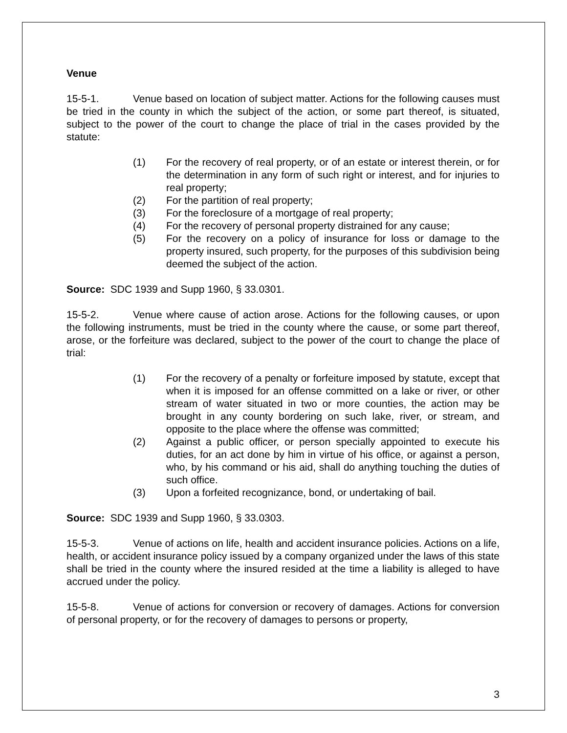Venue
15-5-1. Venue based on location of subject matter. Actions for the following causes must be tried in the county in which the subject of the action, or some part thereof, is situated, subject to the power of the court to change the place of trial in the cases provided by the statute:
(1) For the recovery of real property, or of an estate or interest therein, or for the determination in any form of such right or interest, and for injuries to real property;
(2) For the partition of real property;
(3) For the foreclosure of a mortgage of real property;
(4) For the recovery of personal property distrained for any cause;
(5) For the recovery on a policy of insurance for loss or damage to the property insured, such property, for the purposes of this subdivision being deemed the subject of the action.
Source: SDC 1939 and Supp 1960, § 33.0301.
15-5-2. Venue where cause of action arose. Actions for the following causes, or upon the following instruments, must be tried in the county where the cause, or some part thereof, arose, or the forfeiture was declared, subject to the power of the court to change the place of trial:
(1) For the recovery of a penalty or forfeiture imposed by statute, except that when it is imposed for an offense committed on a lake or river, or other stream of water situated in two or more counties, the action may be brought in any county bordering on such lake, river, or stream, and opposite to the place where the offense was committed;
(2) Against a public officer, or person specially appointed to execute his duties, for an act done by him in virtue of his office, or against a person, who, by his command or his aid, shall do anything touching the duties of such office.
(3) Upon a forfeited recognizance, bond, or undertaking of bail.
Source: SDC 1939 and Supp 1960, § 33.0303.
15-5-3. Venue of actions on life, health and accident insurance policies. Actions on a life, health, or accident insurance policy issued by a company organized under the laws of this state shall be tried in the county where the insured resided at the time a liability is alleged to have accrued under the policy.
15-5-8. Venue of actions for conversion or recovery of damages. Actions for conversion of personal property, or for the recovery of damages to persons or property,
3